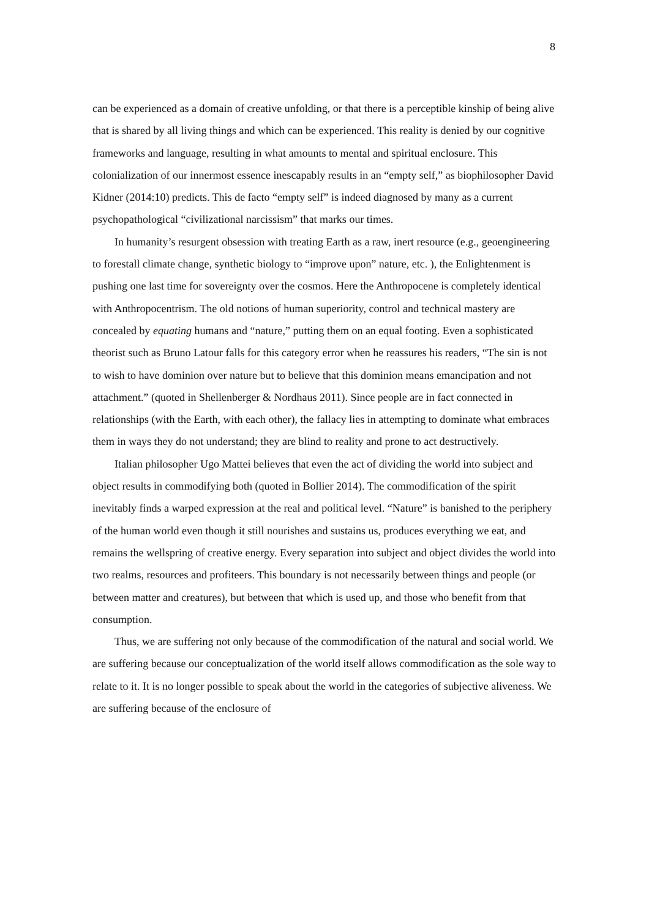8
can be experienced as a domain of creative unfolding, or that there is a perceptible kinship of being alive that is shared by all living things and which can be experienced. This reality is denied by our cognitive frameworks and language, resulting in what amounts to mental and spiritual enclosure. This colonialization of our innermost essence inescapably results in an “empty self,” as biophilosopher David Kidner (2014:10) predicts. This de facto “empty self” is indeed diagnosed by many as a current psychopathological “civilizational narcissism” that marks our times.
In humanity’s resurgent obsession with treating Earth as a raw, inert resource (e.g., geoengineering to forestall climate change, synthetic biology to “improve upon” nature, etc. ), the Enlightenment is pushing one last time for sovereignty over the cosmos. Here the Anthropocene is completely identical with Anthropocentrism. The old notions of human superiority, control and technical mastery are concealed by equating humans and “nature,” putting them on an equal footing. Even a sophisticated theorist such as Bruno Latour falls for this category error when he reassures his readers, “The sin is not to wish to have dominion over nature but to believe that this dominion means emancipation and not attachment.” (quoted in Shellenberger & Nordhaus 2011). Since people are in fact connected in relationships (with the Earth, with each other), the fallacy lies in attempting to dominate what embraces them in ways they do not understand; they are blind to reality and prone to act destructively.
Italian philosopher Ugo Mattei believes that even the act of dividing the world into subject and object results in commodifying both (quoted in Bollier 2014). The commodification of the spirit inevitably finds a warped expression at the real and political level. “Nature” is banished to the periphery of the human world even though it still nourishes and sustains us, produces everything we eat, and remains the wellspring of creative energy. Every separation into subject and object divides the world into two realms, resources and profiteers. This boundary is not necessarily between things and people (or between matter and creatures), but between that which is used up, and those who benefit from that consumption.
Thus, we are suffering not only because of the commodification of the natural and social world. We are suffering because our conceptualization of the world itself allows commodification as the sole way to relate to it. It is no longer possible to speak about the world in the categories of subjective aliveness. We are suffering because of the enclosure of